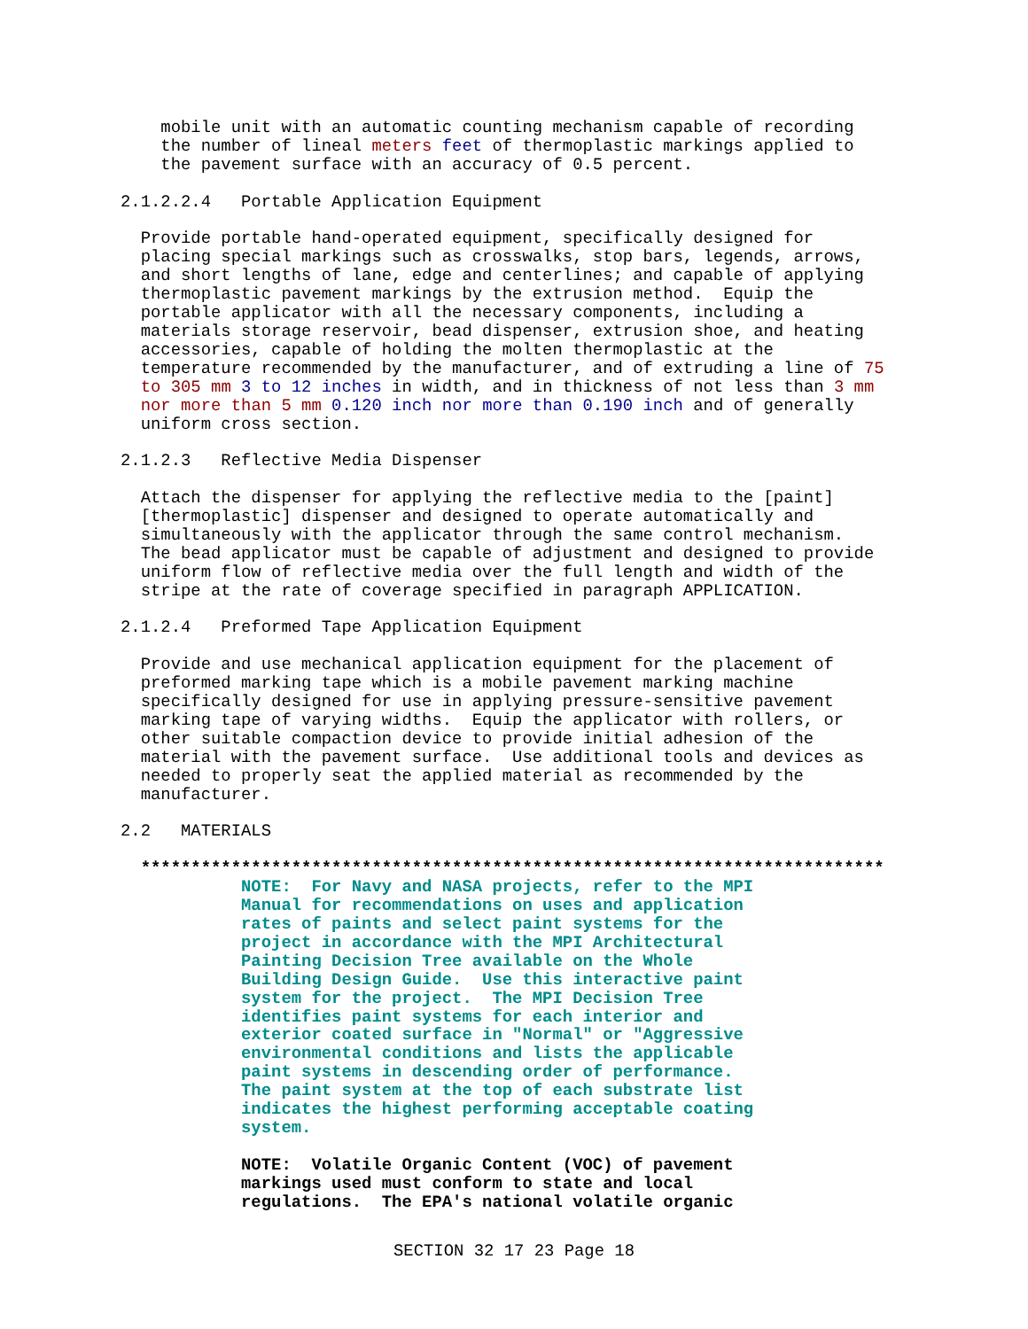mobile unit with an automatic counting mechanism capable of recording
    the number of lineal meters feet of thermoplastic markings applied to
    the pavement surface with an accuracy of 0.5 percent.

2.1.2.2.4   Portable Application Equipment

  Provide portable hand-operated equipment, specifically designed for
  placing special markings such as crosswalks, stop bars, legends, arrows,
  and short lengths of lane, edge and centerlines; and capable of applying
  thermoplastic pavement markings by the extrusion method.  Equip the
  portable applicator with all the necessary components, including a
  materials storage reservoir, bead dispenser, extrusion shoe, and heating
  accessories, capable of holding the molten thermoplastic at the
  temperature recommended by the manufacturer, and of extruding a line of 75
  to 305 mm 3 to 12 inches in width, and in thickness of not less than 3 mm
  nor more than 5 mm 0.120 inch nor more than 0.190 inch and of generally
  uniform cross section.

2.1.2.3   Reflective Media Dispenser

  Attach the dispenser for applying the reflective media to the [paint]
  [thermoplastic] dispenser and designed to operate automatically and
  simultaneously with the applicator through the same control mechanism.
  The bead applicator must be capable of adjustment and designed to provide
  uniform flow of reflective media over the full length and width of the
  stripe at the rate of coverage specified in paragraph APPLICATION.

2.1.2.4   Preformed Tape Application Equipment

  Provide and use mechanical application equipment for the placement of
  preformed marking tape which is a mobile pavement marking machine
  specifically designed for use in applying pressure-sensitive pavement
  marking tape of varying widths.  Equip the applicator with rollers, or
  other suitable compaction device to provide initial adhesion of the
  material with the pavement surface.  Use additional tools and devices as
  needed to properly seat the applied material as recommended by the
  manufacturer.

2.2   MATERIALS

  **************************************************************************
            NOTE:  For Navy and NASA projects, refer to the MPI
            Manual for recommendations on uses and application
            rates of paints and select paint systems for the
            project in accordance with the MPI Architectural
            Painting Decision Tree available on the Whole
            Building Design Guide.  Use this interactive paint
            system for the project.  The MPI Decision Tree
            identifies paint systems for each interior and
            exterior coated surface in "Normal" or "Aggressive
            environmental conditions and lists the applicable
            paint systems in descending order of performance.
            The paint system at the top of each substrate list
            indicates the highest performing acceptable coating
            system.

            NOTE:  Volatile Organic Content (VOC) of pavement
            markings used must conform to state and local
            regulations.  The EPA's national volatile organic
SECTION 32 17 23 Page 18